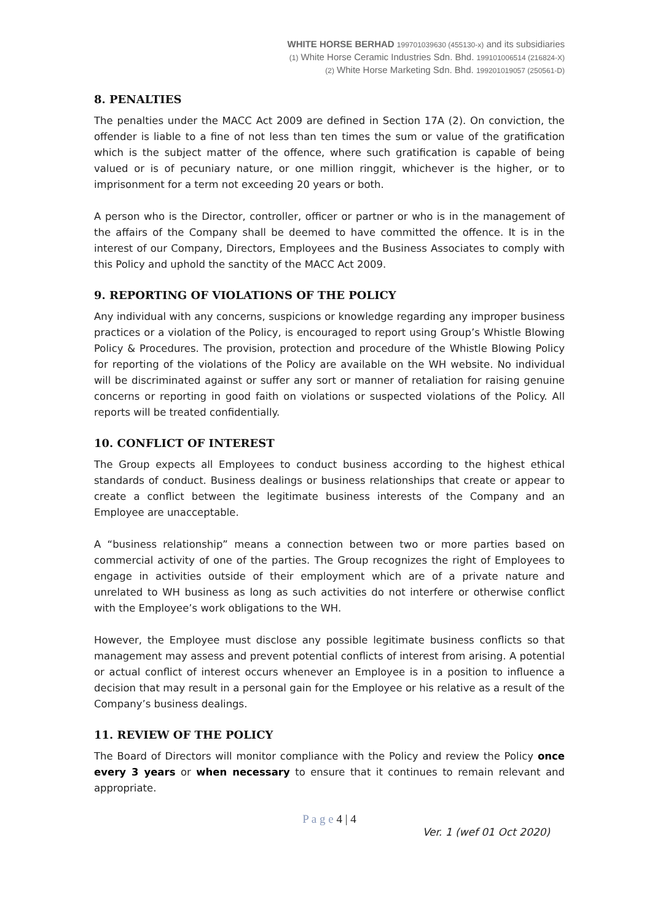WHITE HORSE BERHAD 199701039630 (455130-x) and its subsidiaries
(1) White Horse Ceramic Industries Sdn. Bhd. 199101006514 (216824-X)
(2) White Horse Marketing Sdn. Bhd. 199201019057 (250561-D)
8. PENALTIES
The penalties under the MACC Act 2009 are defined in Section 17A (2). On conviction, the offender is liable to a fine of not less than ten times the sum or value of the gratification which is the subject matter of the offence, where such gratification is capable of being valued or is of pecuniary nature, or one million ringgit, whichever is the higher, or to imprisonment for a term not exceeding 20 years or both.
A person who is the Director, controller, officer or partner or who is in the management of the affairs of the Company shall be deemed to have committed the offence. It is in the interest of our Company, Directors, Employees and the Business Associates to comply with this Policy and uphold the sanctity of the MACC Act 2009.
9. REPORTING OF VIOLATIONS OF THE POLICY
Any individual with any concerns, suspicions or knowledge regarding any improper business practices or a violation of the Policy, is encouraged to report using Group’s Whistle Blowing Policy & Procedures. The provision, protection and procedure of the Whistle Blowing Policy for reporting of the violations of the Policy are available on the WH website. No individual will be discriminated against or suffer any sort or manner of retaliation for raising genuine concerns or reporting in good faith on violations or suspected violations of the Policy. All reports will be treated confidentially.
10. CONFLICT OF INTEREST
The Group expects all Employees to conduct business according to the highest ethical standards of conduct. Business dealings or business relationships that create or appear to create a conflict between the legitimate business interests of the Company and an Employee are unacceptable.
A “business relationship” means a connection between two or more parties based on commercial activity of one of the parties. The Group recognizes the right of Employees to engage in activities outside of their employment which are of a private nature and unrelated to WH business as long as such activities do not interfere or otherwise conflict with the Employee’s work obligations to the WH.
However, the Employee must disclose any possible legitimate business conflicts so that management may assess and prevent potential conflicts of interest from arising. A potential or actual conflict of interest occurs whenever an Employee is in a position to influence a decision that may result in a personal gain for the Employee or his relative as a result of the Company’s business dealings.
11. REVIEW OF THE POLICY
The Board of Directors will monitor compliance with the Policy and review the Policy once every 3 years or when necessary to ensure that it continues to remain relevant and appropriate.
P a g e 4 | 4
Ver. 1 (wef 01 Oct 2020)